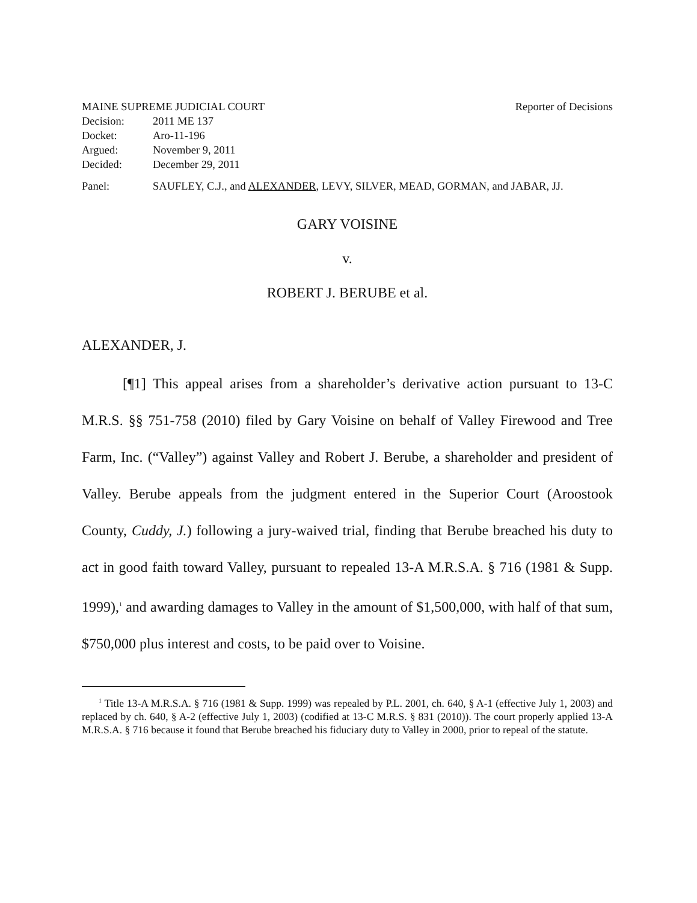MAINE SUPREME JUDICIAL COURT Reporter of Decisions
Decision: 2011 ME 137
Docket: Aro-11-196
Argued: November 9, 2011
Decided: December 29, 2011
Panel: SAUFLEY, C.J., and ALEXANDER, LEVY, SILVER, MEAD, GORMAN, and JABAR, JJ.
GARY VOISINE
v.
ROBERT J. BERUBE et al.
ALEXANDER, J.
[¶1] This appeal arises from a shareholder’s derivative action pursuant to 13-C M.R.S. §§ 751-758 (2010) filed by Gary Voisine on behalf of Valley Firewood and Tree Farm, Inc. (“Valley”) against Valley and Robert J. Berube, a shareholder and president of Valley. Berube appeals from the judgment entered in the Superior Court (Aroostook County, Cuddy, J.) following a jury-waived trial, finding that Berube breached his duty to act in good faith toward Valley, pursuant to repealed 13-A M.R.S.A. § 716 (1981 & Supp. 1999),<sup>1</sup> and awarding damages to Valley in the amount of $1,500,000, with half of that sum, $750,000 plus interest and costs, to be paid over to Voisine.
<sup>1</sup> Title 13-A M.R.S.A. § 716 (1981 & Supp. 1999) was repealed by P.L. 2001, ch. 640, § A-1 (effective July 1, 2003) and replaced by ch. 640, § A-2 (effective July 1, 2003) (codified at 13-C M.R.S. § 831 (2010)). The court properly applied 13-A M.R.S.A. § 716 because it found that Berube breached his fiduciary duty to Valley in 2000, prior to repeal of the statute.